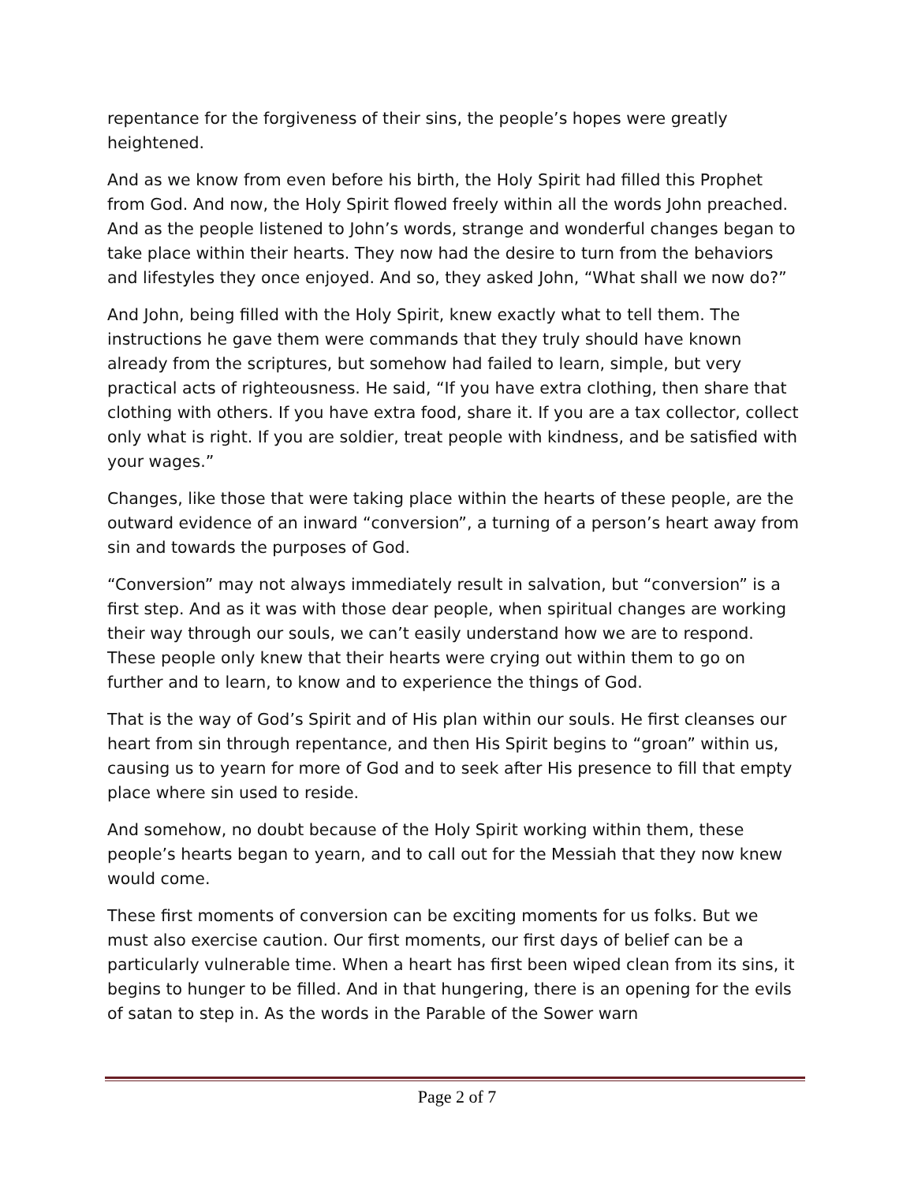repentance for the forgiveness of their sins, the people’s hopes were greatly heightened.
And as we know from even before his birth, the Holy Spirit had filled this Prophet from God. And now, the Holy Spirit flowed freely within all the words John preached. And as the people listened to John’s words, strange and wonderful changes began to take place within their hearts. They now had the desire to turn from the behaviors and lifestyles they once enjoyed. And so, they asked John, “What shall we now do?”
And John, being filled with the Holy Spirit, knew exactly what to tell them. The instructions he gave them were commands that they truly should have known already from the scriptures, but somehow had failed to learn, simple, but very practical acts of righteousness. He said, “If you have extra clothing, then share that clothing with others. If you have extra food, share it. If you are a tax collector, collect only what is right. If you are soldier, treat people with kindness, and be satisfied with your wages.”
Changes, like those that were taking place within the hearts of these people, are the outward evidence of an inward “conversion”, a turning of a person’s heart away from sin and towards the purposes of God.
“Conversion” may not always immediately result in salvation, but “conversion” is a first step. And as it was with those dear people, when spiritual changes are working their way through our souls, we can’t easily understand how we are to respond. These people only knew that their hearts were crying out within them to go on further and to learn, to know and to experience the things of God.
That is the way of God’s Spirit and of His plan within our souls. He first cleanses our heart from sin through repentance, and then His Spirit begins to “groan” within us, causing us to yearn for more of God and to seek after His presence to fill that empty place where sin used to reside.
And somehow, no doubt because of the Holy Spirit working within them, these people’s hearts began to yearn, and to call out for the Messiah that they now knew would come.
These first moments of conversion can be exciting moments for us folks. But we must also exercise caution. Our first moments, our first days of belief can be a particularly vulnerable time. When a heart has first been wiped clean from its sins, it begins to hunger to be filled. And in that hungering, there is an opening for the evils of satan to step in. As the words in the Parable of the Sower warn
Page 2 of 7